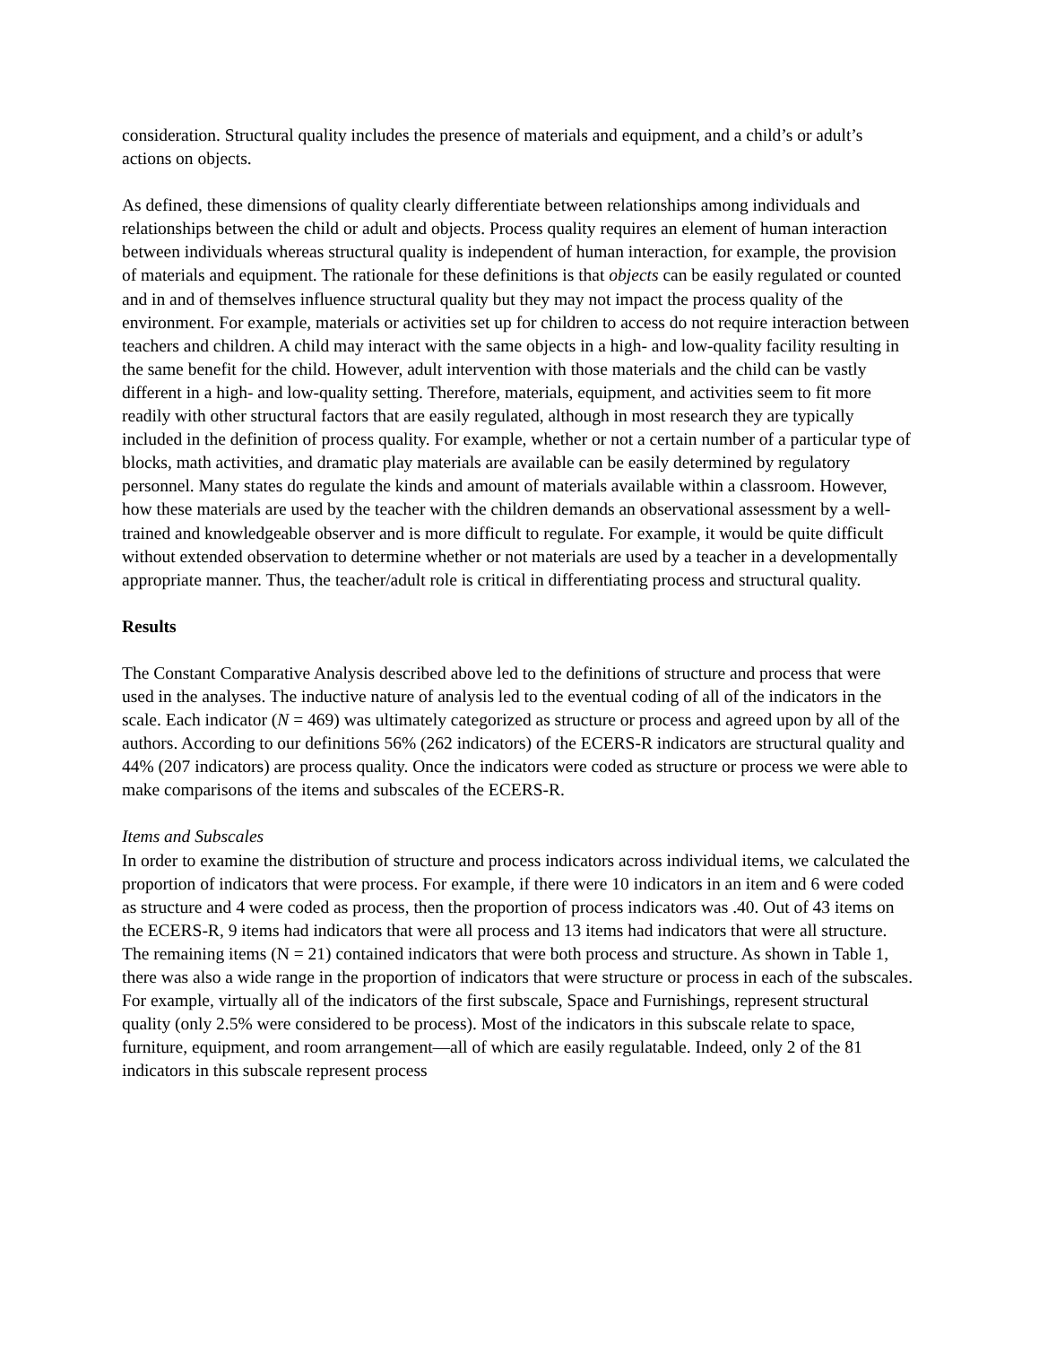consideration. Structural quality includes the presence of materials and equipment, and a child’s or adult’s actions on objects.
As defined, these dimensions of quality clearly differentiate between relationships among individuals and relationships between the child or adult and objects. Process quality requires an element of human interaction between individuals whereas structural quality is independent of human interaction, for example, the provision of materials and equipment. The rationale for these definitions is that objects can be easily regulated or counted and in and of themselves influence structural quality but they may not impact the process quality of the environment. For example, materials or activities set up for children to access do not require interaction between teachers and children. A child may interact with the same objects in a high- and low-quality facility resulting in the same benefit for the child. However, adult intervention with those materials and the child can be vastly different in a high- and low-quality setting. Therefore, materials, equipment, and activities seem to fit more readily with other structural factors that are easily regulated, although in most research they are typically included in the definition of process quality. For example, whether or not a certain number of a particular type of blocks, math activities, and dramatic play materials are available can be easily determined by regulatory personnel. Many states do regulate the kinds and amount of materials available within a classroom. However, how these materials are used by the teacher with the children demands an observational assessment by a well-trained and knowledgeable observer and is more difficult to regulate. For example, it would be quite difficult without extended observation to determine whether or not materials are used by a teacher in a developmentally appropriate manner. Thus, the teacher/adult role is critical in differentiating process and structural quality.
Results
The Constant Comparative Analysis described above led to the definitions of structure and process that were used in the analyses. The inductive nature of analysis led to the eventual coding of all of the indicators in the scale. Each indicator (N = 469) was ultimately categorized as structure or process and agreed upon by all of the authors. According to our definitions 56% (262 indicators) of the ECERS-R indicators are structural quality and 44% (207 indicators) are process quality. Once the indicators were coded as structure or process we were able to make comparisons of the items and subscales of the ECERS-R.
Items and Subscales
In order to examine the distribution of structure and process indicators across individual items, we calculated the proportion of indicators that were process. For example, if there were 10 indicators in an item and 6 were coded as structure and 4 were coded as process, then the proportion of process indicators was .40. Out of 43 items on the ECERS-R, 9 items had indicators that were all process and 13 items had indicators that were all structure. The remaining items (N = 21) contained indicators that were both process and structure. As shown in Table 1, there was also a wide range in the proportion of indicators that were structure or process in each of the subscales. For example, virtually all of the indicators of the first subscale, Space and Furnishings, represent structural quality (only 2.5% were considered to be process). Most of the indicators in this subscale relate to space, furniture, equipment, and room arrangement—all of which are easily regulatable. Indeed, only 2 of the 81 indicators in this subscale represent process